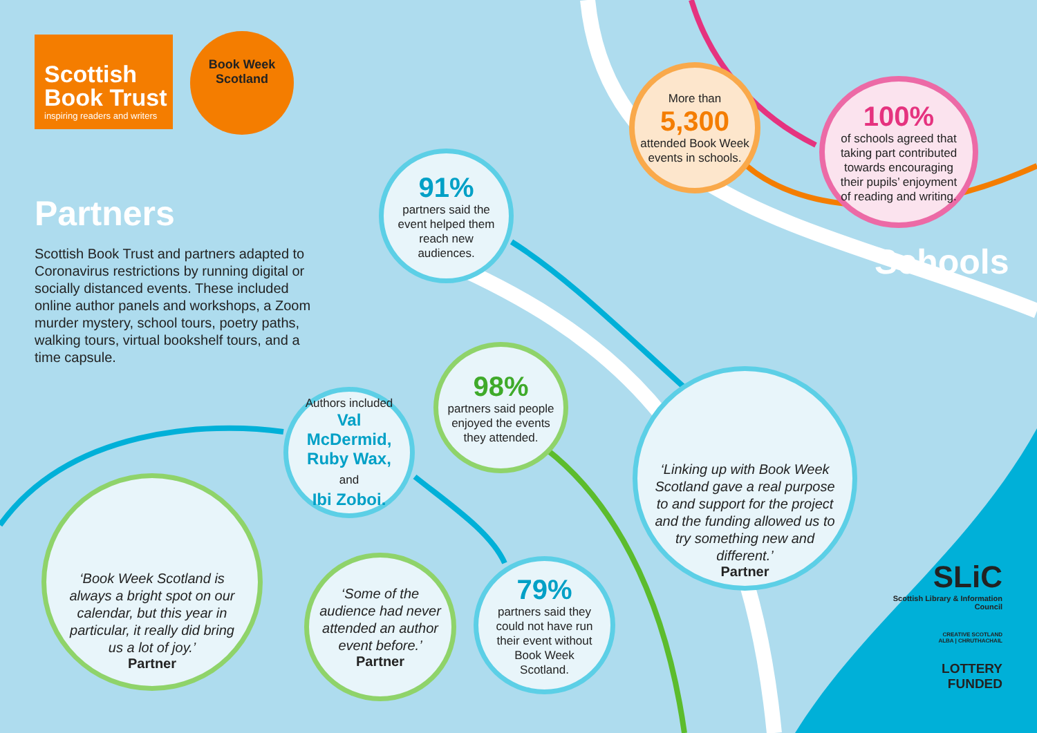Scottish
Book Trust
inspiring readers and writers
Book Week
Scotland
Partners
Scottish Book Trust and partners adapted to Coronavirus restrictions by running digital or socially distanced events. These included online author panels and workshops, a Zoom murder mystery, school tours, poetry paths, walking tours, virtual bookshelf tours, and a time capsule.
More than
5,300
attended Book Week events in schools.
100%
of schools agreed that taking part contributed towards encouraging their pupils’ enjoyment of reading and writing.
Schools
91%
partners said the event helped them reach new audiences.
98%
partners said people enjoyed the events they attended.
Authors included
Val McDermid,
Ruby Wax, and
Ibi Zoboi.
79%
partners said they could not have run their event without Book Week Scotland.
‘Some of the audience had never attended an author event before.’
Partner
‘Book Week Scotland is always a bright spot on our calendar, but this year in particular, it really did bring us a lot of joy.’
Partner
‘Linking up with Book Week Scotland gave a real purpose to and support for the project and the funding allowed us to try something new and different.’
Partner
SLiC
Scottish Library & Information Council
CREATIVE SCOTLAND
ALBA | CHRUTHACHAIL
LOTTERY FUNDED